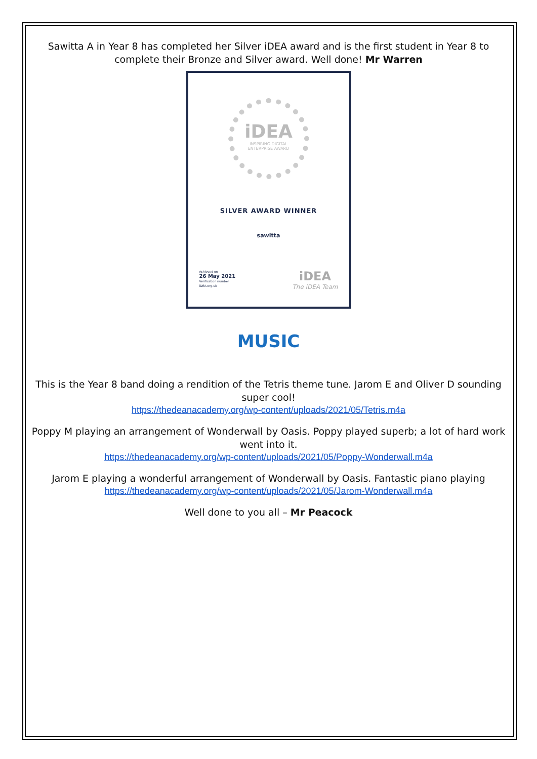Sawitta A in Year 8 has completed her Silver iDEA award and is the first student in Year 8 to complete their Bronze and Silver award. Well done! Mr Warren
iDEA
INSPIRING DIGITAL
ENTERPRISE AWARD
SILVER AWARD WINNER
sawitta
Achieved on
26 May 2021
Verification number
iDEA.org.uk
iDEA
The iDEA Team
MUSIC
This is the Year 8 band doing a rendition of the Tetris theme tune. Jarom E and Oliver D sounding super cool!
https://thedeanacademy.org/wp-content/uploads/2021/05/Tetris.m4a
Poppy M playing an arrangement of Wonderwall by Oasis. Poppy played superb; a lot of hard work went into it.
https://thedeanacademy.org/wp-content/uploads/2021/05/Poppy-Wonderwall.m4a
Jarom E playing a wonderful arrangement of Wonderwall by Oasis. Fantastic piano playing
https://thedeanacademy.org/wp-content/uploads/2021/05/Jarom-Wonderwall.m4a
Well done to you all – Mr Peacock